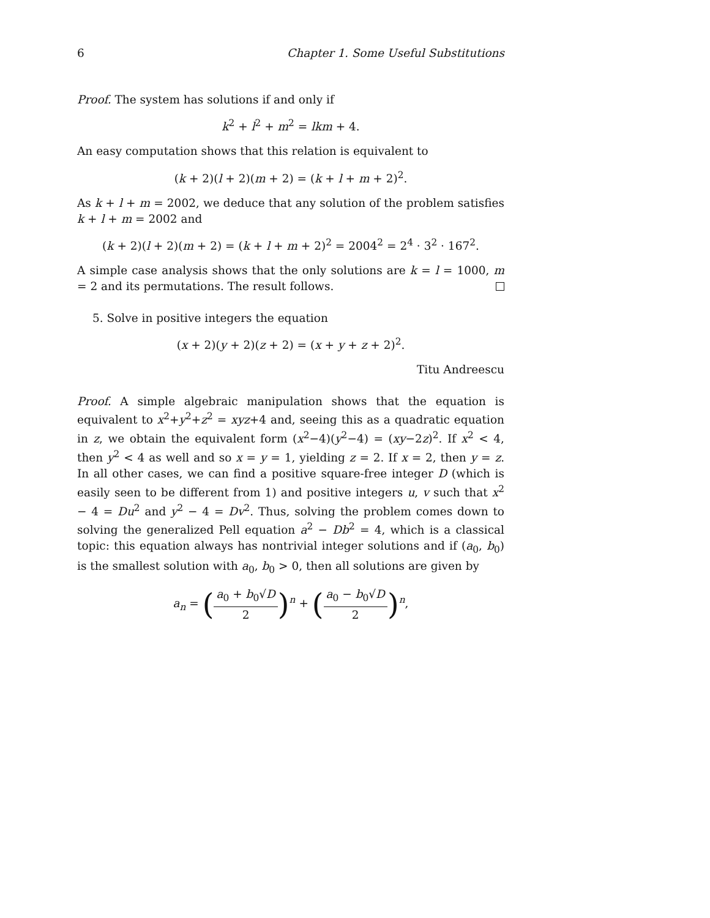6 Chapter 1. Some Useful Substitutions
Proof. The system has solutions if and only if
k<sup>2</sup> + l<sup>2</sup> + m<sup>2</sup> = lkm + 4.
An easy computation shows that this relation is equivalent to
(k + 2)(l + 2)(m + 2) = (k + l + m + 2)<sup>2</sup>.
As k + l + m = 2002, we deduce that any solution of the problem satisfies k + l + m = 2002 and
(k + 2)(l + 2)(m + 2) = (k + l + m + 2)<sup>2</sup> = 2004<sup>2</sup> = 2<sup>4</sup> · 3<sup>2</sup> · 167<sup>2</sup>.
A simple case analysis shows that the only solutions are k = l = 1000, m = 2 and its permutations. The result follows.
5. Solve in positive integers the equation
(x + 2)(y + 2)(z + 2) = (x + y + z + 2)<sup>2</sup>.
Titu Andreescu
Proof. A simple algebraic manipulation shows that the equation is equivalent to x<sup>2</sup>+y<sup>2</sup>+z<sup>2</sup> = xyz+4 and, seeing this as a quadratic equation in z, we obtain the equivalent form (x<sup>2</sup>−4)(y<sup>2</sup>−4) = (xy−2z)<sup>2</sup>. If x<sup>2</sup> < 4, then y<sup>2</sup> < 4 as well and so x = y = 1, yielding z = 2. If x = 2, then y = z. In all other cases, we can find a positive square-free integer D (which is easily seen to be different from 1) and positive integers u, v such that x<sup>2</sup> − 4 = Du<sup>2</sup> and y<sup>2</sup> − 4 = Dv<sup>2</sup>. Thus, solving the problem comes down to solving the generalized Pell equation a<sup>2</sup> − Db<sup>2</sup> = 4, which is a classical topic: this equation always has nontrivial integer solutions and if (a<sub>0</sub>, b<sub>0</sub>) is the smallest solution with a<sub>0</sub>, b<sub>0</sub> > 0, then all solutions are given by
a<sub>n</sub> = (a<sub>0</sub> + b<sub>0</sub>√D 2)<sup>n</sup> + (a<sub>0</sub> − b<sub>0</sub>√D 2)<sup>n</sup>,